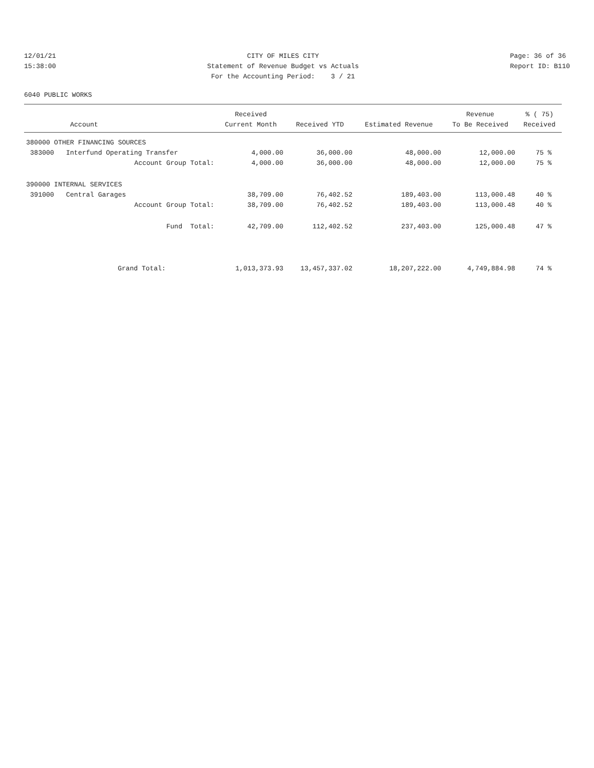12/01/21 15:38:00
CITY OF MILES CITY Statement of Revenue Budget vs Actuals For the Accounting Period: 3 / 21
Page: 36 of 36 Report ID: B110
6040 PUBLIC WORKS
| | Received | | | Revenue | % ( 75) |
| --- | --- | --- | --- | --- | --- |
| Account | Current Month | Received YTD | Estimated Revenue | To Be Received | Received |
| 380000 OTHER FINANCING SOURCES | | | | | |
| 383000 Interfund Operating Transfer | 4,000.00 | 36,000.00 | 48,000.00 | 12,000.00 | 75 % |
| Account Group Total: | 4,000.00 | 36,000.00 | 48,000.00 | 12,000.00 | 75 % |
| 390000 INTERNAL SERVICES | | | | | |
| 391000 Central Garages | 38,709.00 | 76,402.52 | 189,403.00 | 113,000.48 | 40 % |
| Account Group Total: | 38,709.00 | 76,402.52 | 189,403.00 | 113,000.48 | 40 % |
| Fund Total: | 42,709.00 | 112,402.52 | 237,403.00 | 125,000.48 | 47 % |
| Grand Total: | 1,013,373.93 | 13,457,337.02 | 18,207,222.00 | 4,749,884.98 | 74 % |